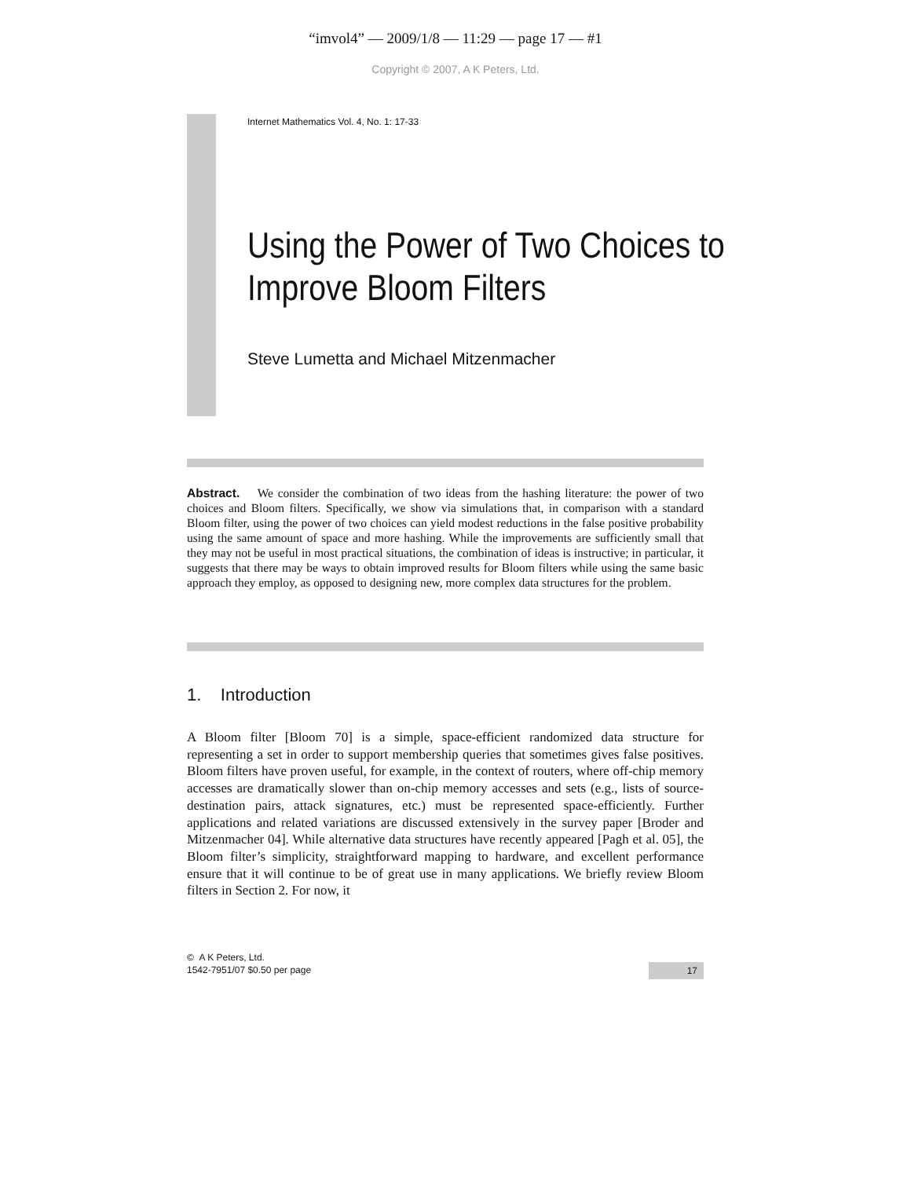“imvol4” — 2009/1/8 — 11:29 — page 17 — #1
Copyright © 2007, A K Peters, Ltd.
Internet Mathematics Vol. 4, No. 1: 17-33
Using the Power of Two Choices to
Improve Bloom Filters
Steve Lumetta and Michael Mitzenmacher
Abstract. We consider the combination of two ideas from the hashing literature: the power of two choices and Bloom filters. Specifically, we show via simulations that, in comparison with a standard Bloom filter, using the power of two choices can yield modest reductions in the false positive probability using the same amount of space and more hashing. While the improvements are sufficiently small that they may not be useful in most practical situations, the combination of ideas is instructive; in particular, it suggests that there may be ways to obtain improved results for Bloom filters while using the same basic approach they employ, as opposed to designing new, more complex data structures for the problem.
1. Introduction
A Bloom filter [Bloom 70] is a simple, space-efficient randomized data structure for representing a set in order to support membership queries that sometimes gives false positives. Bloom filters have proven useful, for example, in the context of routers, where off-chip memory accesses are dramatically slower than on-chip memory accesses and sets (e.g., lists of source-destination pairs, attack signatures, etc.) must be represented space-efficiently. Further applications and related variations are discussed extensively in the survey paper [Broder and Mitzenmacher 04]. While alternative data structures have recently appeared [Pagh et al. 05], the Bloom filter’s simplicity, straightforward mapping to hardware, and excellent performance ensure that it will continue to be of great use in many applications. We briefly review Bloom filters in Section 2. For now, it
© A K Peters, Ltd.
1542-7951/07 $0.50 per page
17